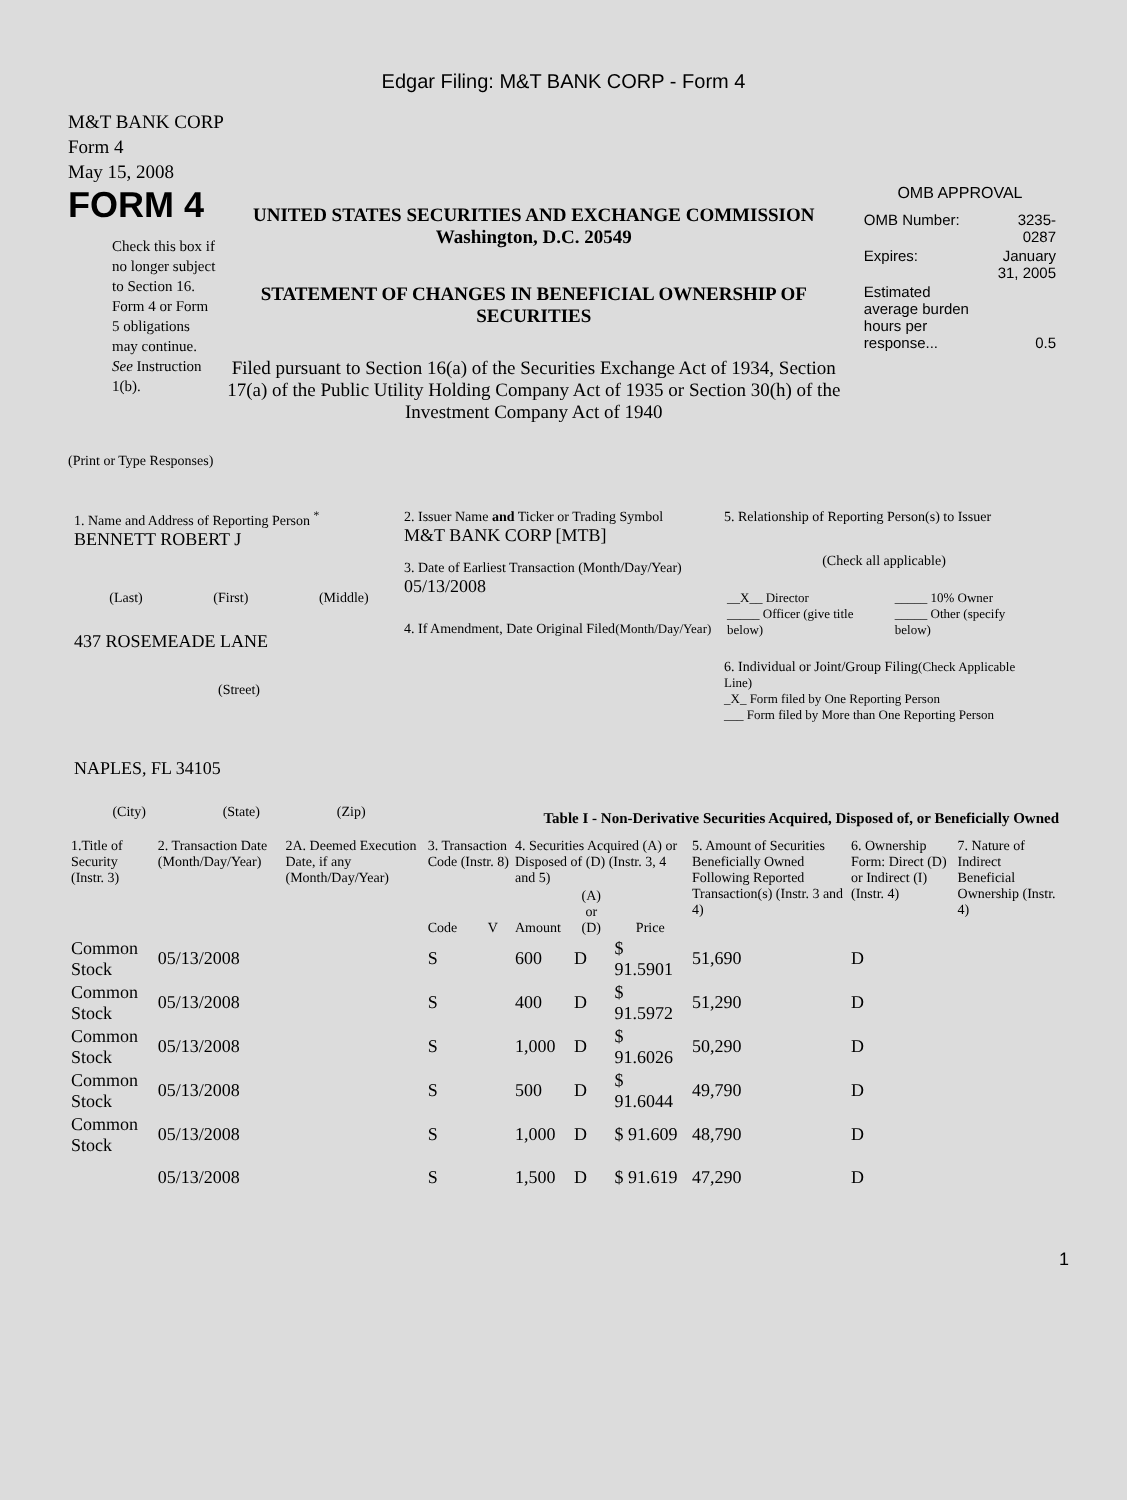Edgar Filing: M&T BANK CORP - Form 4
M&T BANK CORP
Form 4
May 15, 2008
FORM 4
Check this box if no longer subject to Section 16. Form 4 or Form 5 obligations may continue. See Instruction 1(b).
UNITED STATES SECURITIES AND EXCHANGE COMMISSION
Washington, D.C. 20549
STATEMENT OF CHANGES IN BENEFICIAL OWNERSHIP OF SECURITIES
Filed pursuant to Section 16(a) of the Securities Exchange Act of 1934, Section 17(a) of the Public Utility Holding Company Act of 1935 or Section 30(h) of the Investment Company Act of 1940
OMB APPROVAL
| OMB Number: | 3235-0287 |
| Expires: | January 31, 2005 |
| Estimated average burden hours per response... | 0.5 |
(Print or Type Responses)
1. Name and Address of Reporting Person <sup>*</sup>
BENNETT ROBERT J
(Last) (First) (Middle)
437 ROSEMEADE LANE
(Street)
NAPLES, FL 34105
(City) (State) (Zip)
2. Issuer Name and Ticker or Trading Symbol
M&T BANK CORP [MTB]
3. Date of Earliest Transaction (Month/Day/Year)
05/13/2008
4. If Amendment, Date Original Filed(Month/Day/Year)
5. Relationship of Reporting Person(s) to Issuer
(Check all applicable)
| __X__ Director _____ Officer (give title below) | _____ 10% Owner _____ Other (specify below) |
6. Individual or Joint/Group Filing(Check Applicable Line)
_X_ Form filed by One Reporting Person
___ Form filed by More than One Reporting Person
Table I - Non-Derivative Securities Acquired, Disposed of, or Beneficially Owned
| 1.Title of Security (Instr. 3) | 2. Transaction Date (Month/Day/Year) | 2A. Deemed Execution Date, if any (Month/Day/Year) | 3. Transaction Code (Instr. 8) | | 4. Securities Acquired (A) or Disposed of (D) (Instr. 3, 4 and 5) | | | 5. Amount of Securities Beneficially Owned Following Reported Transaction(s) (Instr. 3 and 4) | 6. Ownership Form: Direct (D) or Indirect (I) (Instr. 4) | 7. Nature of Indirect Beneficial Ownership (Instr. 4) |
| | | | Code | V | Amount | (A) or (D) | Price | | | |
| Common Stock | 05/13/2008 | | S | | 600 | D | $ 91.5901 | 51,690 | D | |
| Common Stock | 05/13/2008 | | S | | 400 | D | $ 91.5972 | 51,290 | D | |
| Common Stock | 05/13/2008 | | S | | 1,000 | D | $ 91.6026 | 50,290 | D | |
| Common Stock | 05/13/2008 | | S | | 500 | D | $ 91.6044 | 49,790 | D | |
| Common Stock | 05/13/2008 | | S | | 1,000 | D | $ 91.609 | 48,790 | D | |
| | 05/13/2008 | | S | | 1,500 | D | $ 91.619 | 47,290 | D | |
1